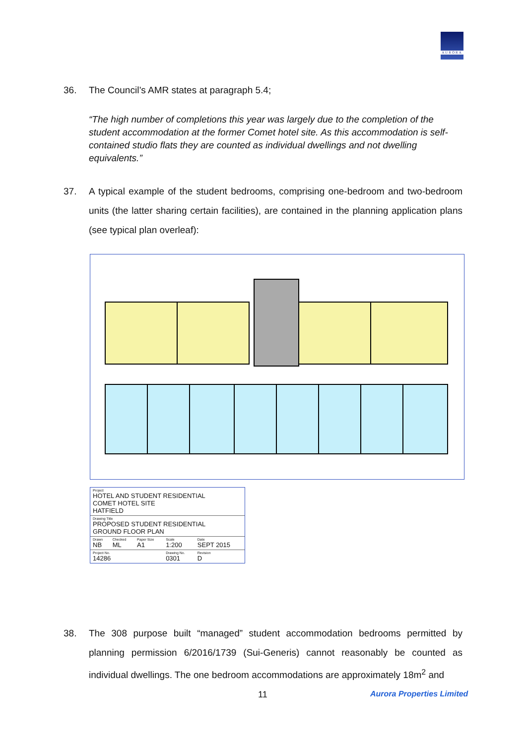AURORA
36.
The Council’s AMR states at paragraph 5.4;
“The high number of completions this year was largely due to the completion of the student accommodation at the former Comet hotel site. As this accommodation is self-contained studio flats they are counted as individual dwellings and not dwelling equivalents.”
37.
A typical example of the student bedrooms, comprising one-bedroom and two-bedroom units (the latter sharing certain facilities), are contained in the planning application plans (see typical plan overleaf):
| Project HOTEL AND STUDENT RESIDENTIAL COMET HOTEL SITE HATFIELD | | | | |
| Drawing Title PROPOSED STUDENT RESIDENTIAL GROUND FLOOR PLAN | | | | |
| Drawn NB | Checked ML | Paper Size A1 | Scale 1:200 | Date SEPT 2015 |
| Project No. 14286 | | | Drawing No. 0301 | Revision D |
38.
The 308 purpose built “managed” student accommodation bedrooms permitted by planning permission 6/2016/1739 (Sui-Generis) cannot reasonably be counted as individual dwellings. The one bedroom accommodations are approximately 18m<sup>2</sup> and
11 Aurora Properties Limited